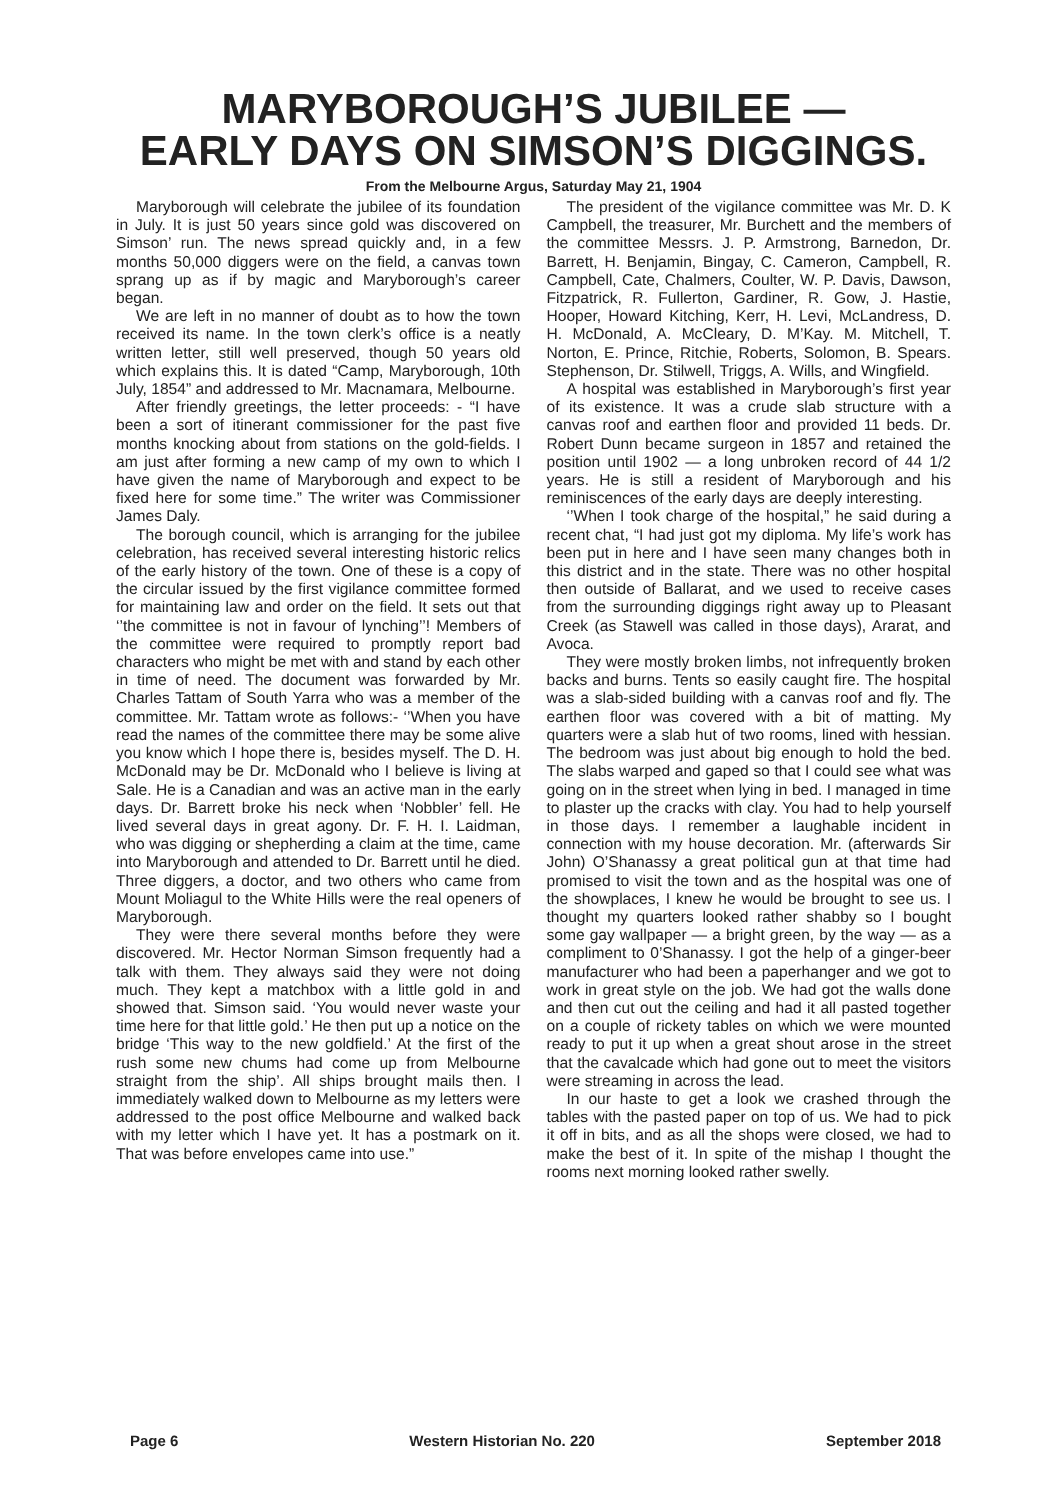MARYBOROUGH’S JUBILEE —
EARLY DAYS ON SIMSON’S DIGGINGS.
From the Melbourne Argus, Saturday May 21, 1904
Maryborough will celebrate the jubilee of its foundation in July. It is just 50 years since gold was discovered on Simson’ run. The news spread quickly and, in a few months 50,000 diggers were on the field, a canvas town sprang up as if by magic and Maryborough’s career began.
We are left in no manner of doubt as to how the town received its name. In the town clerk’s office is a neatly written letter, still well preserved, though 50 years old which explains this. It is dated “Camp, Maryborough, 10th July, 1854” and addressed to Mr. Macnamara, Melbourne.
After friendly greetings, the letter proceeds: - “I have been a sort of itinerant commissioner for the past five months knocking about from stations on the gold-fields. I am just after forming a new camp of my own to which I have given the name of Maryborough and expect to be fixed here for some time.” The writer was Commissioner James Daly.
The borough council, which is arranging for the jubilee celebration, has received several interesting historic relics of the early history of the town. One of these is a copy of the circular issued by the first vigilance committee formed for maintaining law and order on the field. It sets out that ‘’the committee is not in favour of lynching’’! Members of the committee were required to promptly report bad characters who might be met with and stand by each other in time of need. The document was forwarded by Mr. Charles Tattam of South Yarra who was a member of the committee. Mr. Tattam wrote as follows:- ‘’When you have read the names of the committee there may be some alive you know which I hope there is, besides myself. The D. H. McDonald may be Dr. McDonald who I believe is living at Sale. He is a Canadian and was an active man in the early days. Dr. Barrett broke his neck when ‘Nobbler’ fell. He lived several days in great agony. Dr. F. H. I. Laidman, who was digging or shepherding a claim at the time, came into Maryborough and attended to Dr. Barrett until he died. Three diggers, a doctor, and two others who came from Mount Moliagul to the White Hills were the real openers of Maryborough.
They were there several months before they were discovered. Mr. Hector Norman Simson frequently had a talk with them. They always said they were not doing much. They kept a matchbox with a little gold in and showed that. Simson said. ‘You would never waste your time here for that little gold.’ He then put up a notice on the bridge ‘This way to the new goldfield.’ At the first of the rush some new chums had come up from Melbourne straight from the ship’. All ships brought mails then. I immediately walked down to Melbourne as my letters were addressed to the post office Melbourne and walked back with my letter which I have yet. It has a postmark on it. That was before envelopes came into use.”
The president of the vigilance committee was Mr. D. K Campbell, the treasurer, Mr. Burchett and the members of the committee Messrs. J. P. Armstrong, Barnedon, Dr. Barrett, H. Benjamin, Bingay, C. Cameron, Campbell, R. Campbell, Cate, Chalmers, Coulter, W. P. Davis, Dawson, Fitzpatrick, R. Fullerton, Gardiner, R. Gow, J. Hastie, Hooper, Howard Kitching, Kerr, H. Levi, McLandress, D. H. McDonald, A. McCleary, D. M’Kay. M. Mitchell, T. Norton, E. Prince, Ritchie, Roberts, Solomon, B. Spears. Stephenson, Dr. Stilwell, Triggs, A. Wills, and Wingfield.
A hospital was established in Maryborough’s first year of its existence. It was a crude slab structure with a canvas roof and earthen floor and provided 11 beds. Dr. Robert Dunn became surgeon in 1857 and retained the position until 1902 — a long unbroken record of 44 1/2 years. He is still a resident of Maryborough and his reminiscences of the early days are deeply interesting.
‘’When I took charge of the hospital,” he said during a recent chat, “I had just got my diploma. My life’s work has been put in here and I have seen many changes both in this district and in the state. There was no other hospital then outside of Ballarat, and we used to receive cases from the surrounding diggings right away up to Pleasant Creek (as Stawell was called in those days), Ararat, and Avoca.
They were mostly broken limbs, not infrequently broken backs and burns. Tents so easily caught fire. The hospital was a slab-sided building with a canvas roof and fly. The earthen floor was covered with a bit of matting. My quarters were a slab hut of two rooms, lined with hessian. The bedroom was just about big enough to hold the bed. The slabs warped and gaped so that I could see what was going on in the street when lying in bed. I managed in time to plaster up the cracks with clay. You had to help yourself in those days. I remember a laughable incident in connection with my house decoration. Mr. (afterwards Sir John) O’Shanassy a great political gun at that time had promised to visit the town and as the hospital was one of the showplaces, I knew he would be brought to see us. I thought my quarters looked rather shabby so I bought some gay wallpaper — a bright green, by the way — as a compliment to 0’Shanassy. I got the help of a ginger-beer manufacturer who had been a paperhanger and we got to work in great style on the job. We had got the walls done and then cut out the ceiling and had it all pasted together on a couple of rickety tables on which we were mounted ready to put it up when a great shout arose in the street that the cavalcade which had gone out to meet the visitors were streaming in across the lead.
In our haste to get a look we crashed through the tables with the pasted paper on top of us. We had to pick it off in bits, and as all the shops were closed, we had to make the best of it. In spite of the mishap I thought the rooms next morning looked rather swelly.
Page 6 Western Historian No. 220 September 2018